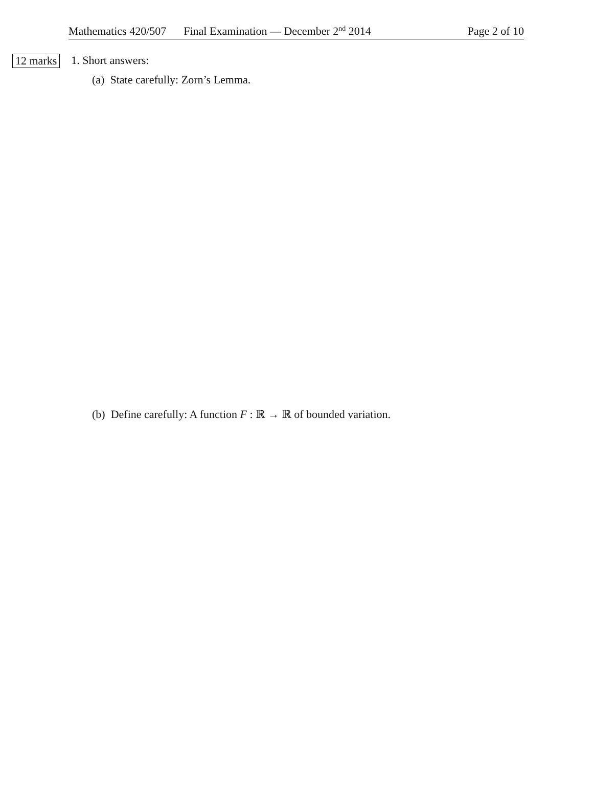Mathematics 420/507 Final Examination — December 2<sup>nd</sup> 2014 Page 2 of 10
12 marks 1. Short answers:
(a) State carefully: Zorn’s Lemma.
(b) Define carefully: A function F : ℝ → ℝ of bounded variation.